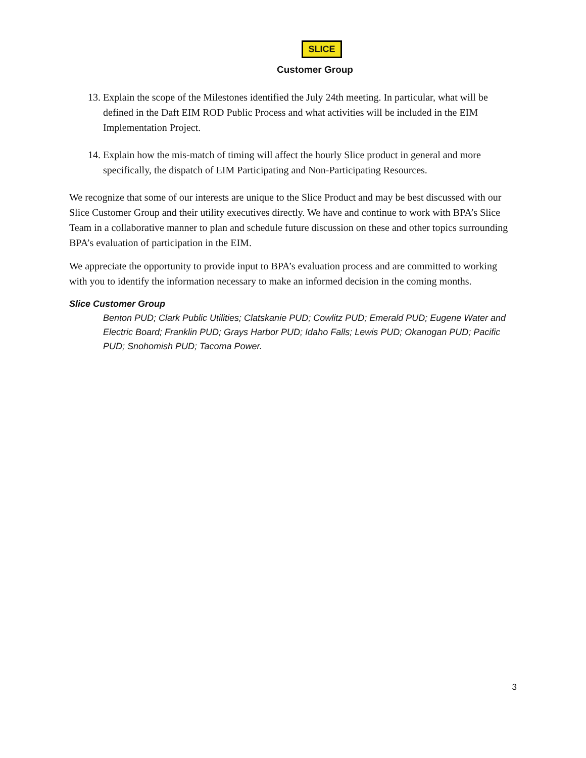SLICE
Customer Group
13. Explain the scope of the Milestones identified the July 24th meeting. In particular, what will be defined in the Daft EIM ROD Public Process and what activities will be included in the EIM Implementation Project.
14. Explain how the mis-match of timing will affect the hourly Slice product in general and more specifically, the dispatch of EIM Participating and Non-Participating Resources.
We recognize that some of our interests are unique to the Slice Product and may be best discussed with our Slice Customer Group and their utility executives directly. We have and continue to work with BPA’s Slice Team in a collaborative manner to plan and schedule future discussion on these and other topics surrounding BPA’s evaluation of participation in the EIM.
We appreciate the opportunity to provide input to BPA’s evaluation process and are committed to working with you to identify the information necessary to make an informed decision in the coming months.
Slice Customer Group
Benton PUD; Clark Public Utilities; Clatskanie PUD; Cowlitz PUD; Emerald PUD; Eugene Water and Electric Board; Franklin PUD; Grays Harbor PUD; Idaho Falls; Lewis PUD; Okanogan PUD; Pacific PUD; Snohomish PUD; Tacoma Power.
3